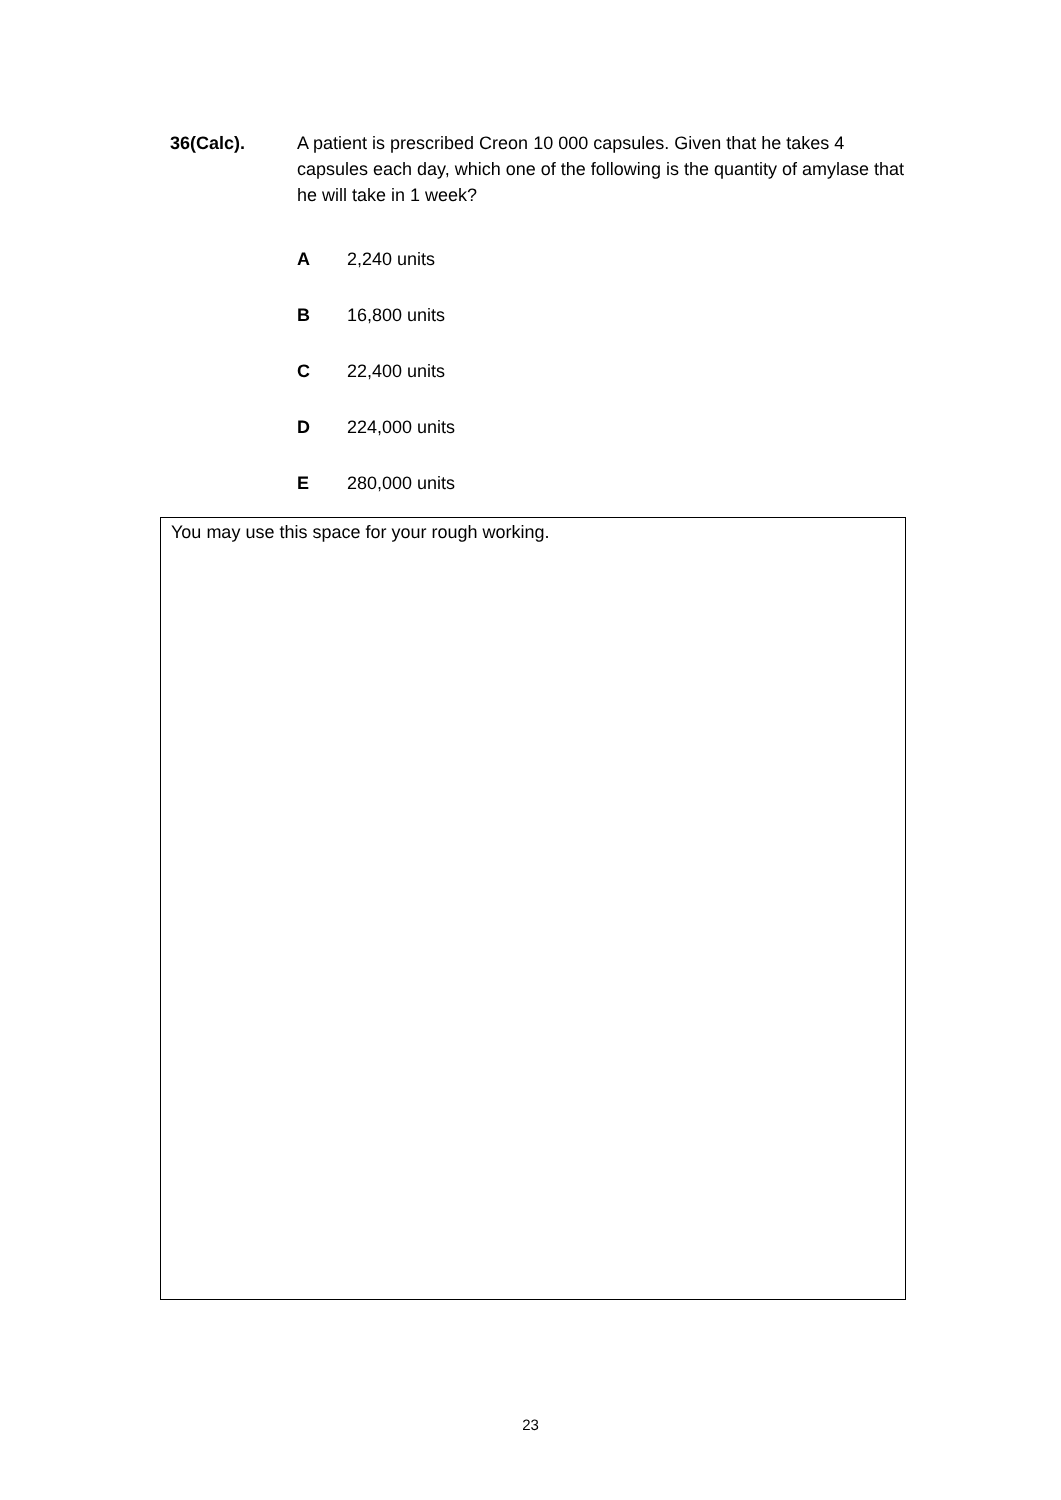36(Calc). A patient is prescribed Creon 10 000 capsules. Given that he takes 4 capsules each day, which one of the following is the quantity of amylase that he will take in 1 week?
A 2,240 units
B 16,800 units
C 22,400 units
D 224,000 units
E 280,000 units
You may use this space for your rough working.
23